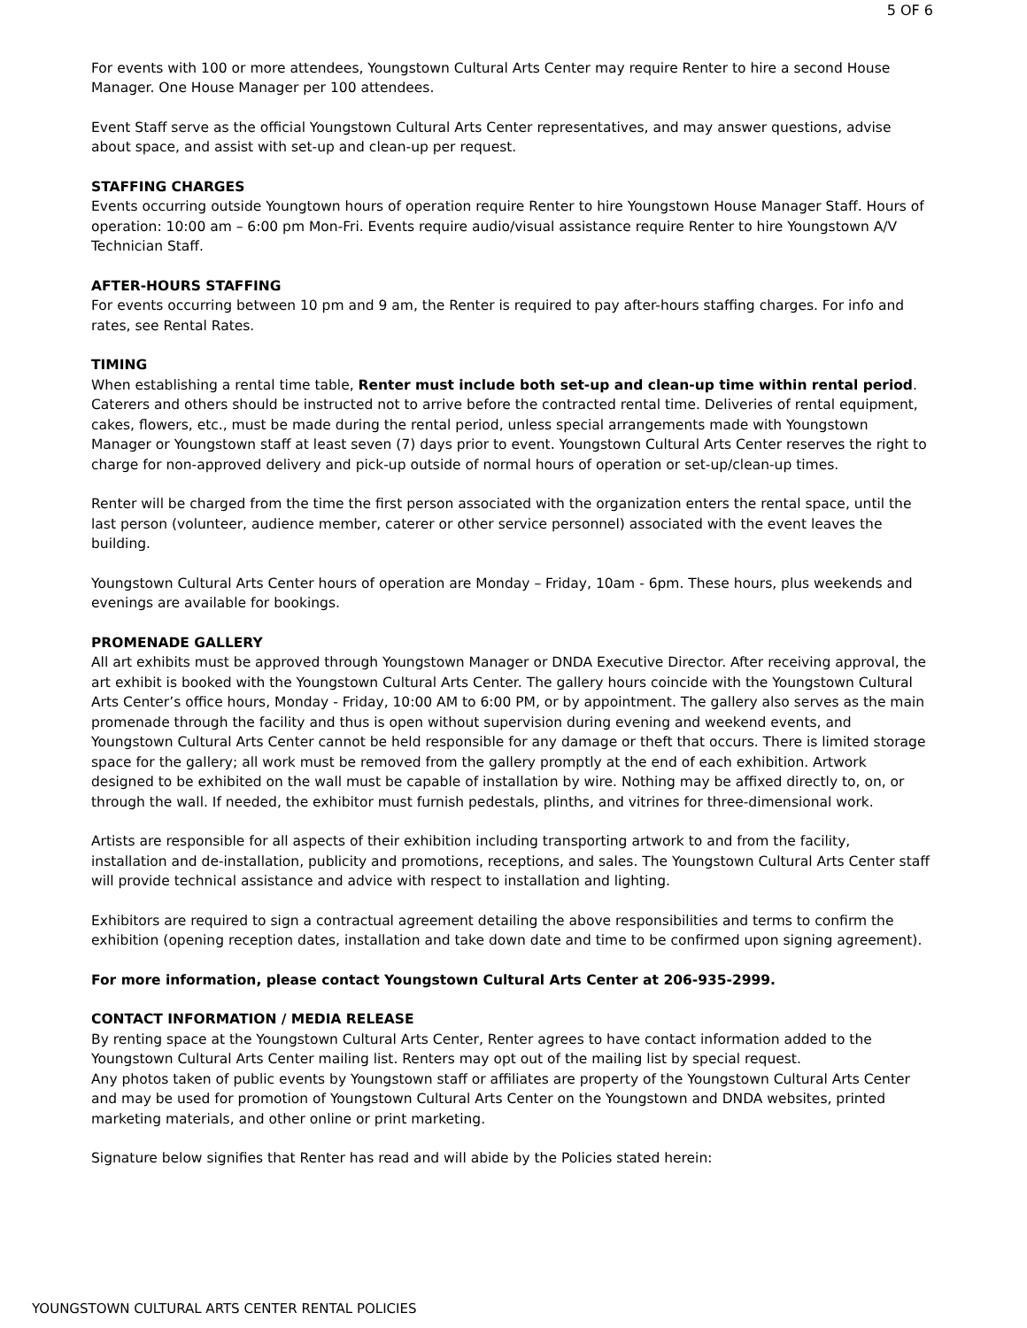5 OF 6
For events with 100 or more attendees, Youngstown Cultural Arts Center may require Renter to hire a second House Manager. One House Manager per 100 attendees.
Event Staff serve as the official Youngstown Cultural Arts Center representatives, and may answer questions, advise about space, and assist with set-up and clean-up per request.
STAFFING CHARGES
Events occurring outside Youngtown hours of operation require Renter to hire Youngstown House Manager Staff. Hours of operation: 10:00 am – 6:00 pm Mon-Fri. Events require audio/visual assistance require Renter to hire Youngstown A/V Technician Staff.
AFTER-HOURS STAFFING
For events occurring between 10 pm and 9 am, the Renter is required to pay after-hours staffing charges. For info and rates, see Rental Rates.
TIMING
When establishing a rental time table, Renter must include both set-up and clean-up time within rental period. Caterers and others should be instructed not to arrive before the contracted rental time. Deliveries of rental equipment, cakes, flowers, etc., must be made during the rental period, unless special arrangements made with Youngstown Manager or Youngstown staff at least seven (7) days prior to event. Youngstown Cultural Arts Center reserves the right to charge for non-approved delivery and pick-up outside of normal hours of operation or set-up/clean-up times.
Renter will be charged from the time the first person associated with the organization enters the rental space, until the last person (volunteer, audience member, caterer or other service personnel) associated with the event leaves the building.
Youngstown Cultural Arts Center hours of operation are Monday – Friday, 10am - 6pm. These hours, plus weekends and evenings are available for bookings.
PROMENADE GALLERY
All art exhibits must be approved through Youngstown Manager or DNDA Executive Director. After receiving approval, the art exhibit is booked with the Youngstown Cultural Arts Center. The gallery hours coincide with the Youngstown Cultural Arts Center’s office hours, Monday - Friday, 10:00 AM to 6:00 PM, or by appointment. The gallery also serves as the main promenade through the facility and thus is open without supervision during evening and weekend events, and Youngstown Cultural Arts Center cannot be held responsible for any damage or theft that occurs. There is limited storage space for the gallery; all work must be removed from the gallery promptly at the end of each exhibition. Artwork designed to be exhibited on the wall must be capable of installation by wire. Nothing may be affixed directly to, on, or through the wall. If needed, the exhibitor must furnish pedestals, plinths, and vitrines for three-dimensional work.
Artists are responsible for all aspects of their exhibition including transporting artwork to and from the facility, installation and de-installation, publicity and promotions, receptions, and sales. The Youngstown Cultural Arts Center staff will provide technical assistance and advice with respect to installation and lighting.
Exhibitors are required to sign a contractual agreement detailing the above responsibilities and terms to confirm the exhibition (opening reception dates, installation and take down date and time to be confirmed upon signing agreement).
For more information, please contact Youngstown Cultural Arts Center at 206-935-2999.
CONTACT INFORMATION / MEDIA RELEASE
By renting space at the Youngstown Cultural Arts Center, Renter agrees to have contact information added to the Youngstown Cultural Arts Center mailing list. Renters may opt out of the mailing list by special request.
Any photos taken of public events by Youngstown staff or affiliates are property of the Youngstown Cultural Arts Center and may be used for promotion of Youngstown Cultural Arts Center on the Youngstown and DNDA websites, printed marketing materials, and other online or print marketing.
Signature below signifies that Renter has read and will abide by the Policies stated herein:
YOUNGSTOWN CULTURAL ARTS CENTER RENTAL POLICIES